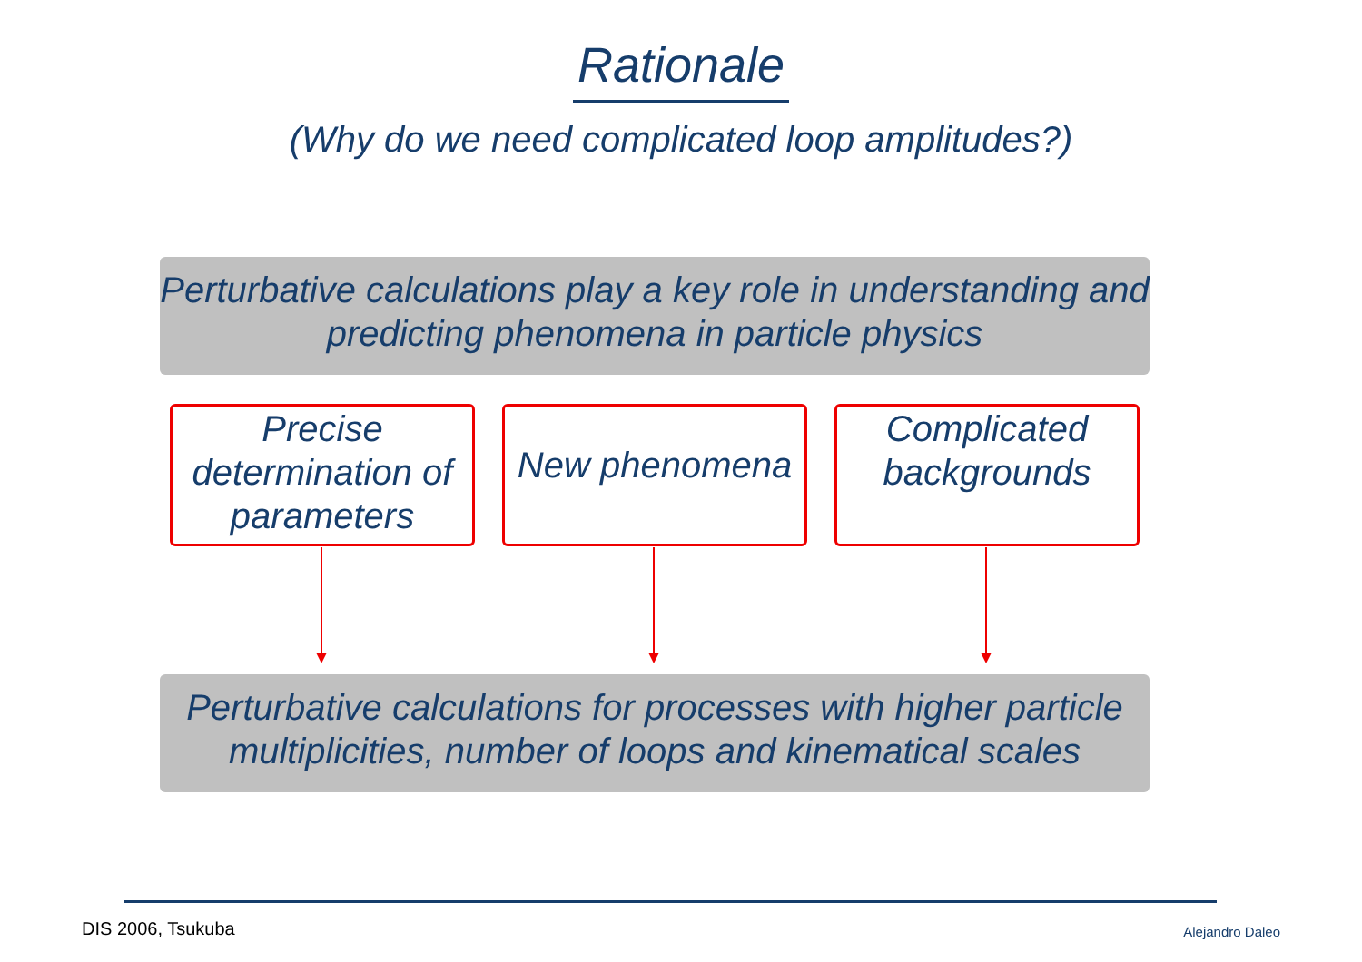Rationale
(Why do we need complicated loop amplitudes?)
Perturbative calculations play a key role in understanding and predicting phenomena in particle physics
Precise determination of parameters
New phenomena
Complicated backgrounds
Perturbative calculations for processes with higher particle multiplicities, number of loops and kinematical scales
DIS 2006, Tsukuba Alejandro Daleo